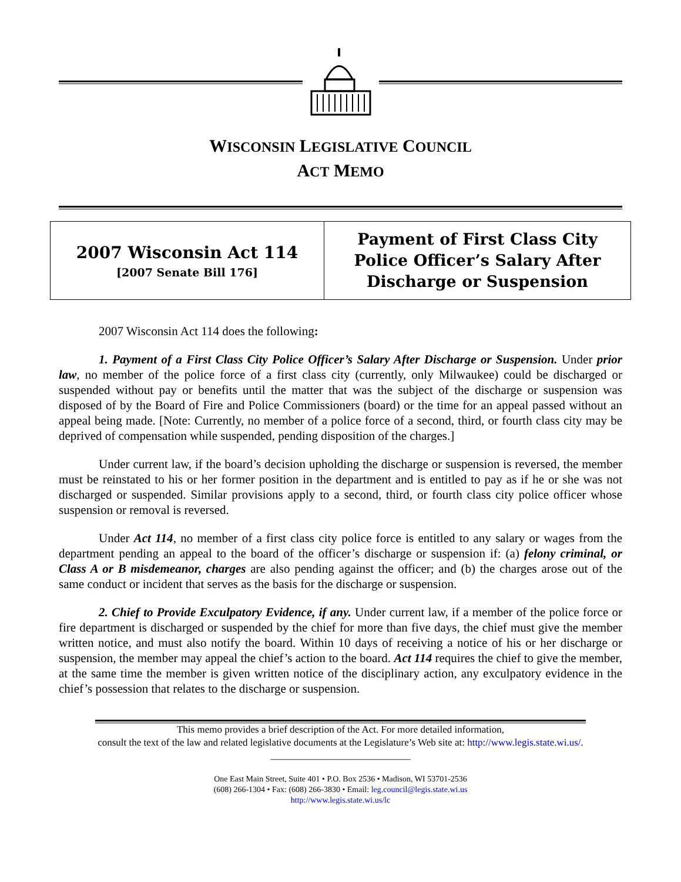WISCONSIN LEGISLATIVE COUNCIL
ACT MEMO
2007 Wisconsin Act 114
[2007 Senate Bill 176]
Payment of First Class City Police Officer’s Salary After Discharge or Suspension
2007 Wisconsin Act 114 does the following:
1. Payment of a First Class City Police Officer’s Salary After Discharge or Suspension. Under prior law, no member of the police force of a first class city (currently, only Milwaukee) could be discharged or suspended without pay or benefits until the matter that was the subject of the discharge or suspension was disposed of by the Board of Fire and Police Commissioners (board) or the time for an appeal passed without an appeal being made. [Note: Currently, no member of a police force of a second, third, or fourth class city may be deprived of compensation while suspended, pending disposition of the charges.]
Under current law, if the board’s decision upholding the discharge or suspension is reversed, the member must be reinstated to his or her former position in the department and is entitled to pay as if he or she was not discharged or suspended. Similar provisions apply to a second, third, or fourth class city police officer whose suspension or removal is reversed.
Under Act 114, no member of a first class city police force is entitled to any salary or wages from the department pending an appeal to the board of the officer’s discharge or suspension if: (a) felony criminal, or Class A or B misdemeanor, charges are also pending against the officer; and (b) the charges arose out of the same conduct or incident that serves as the basis for the discharge or suspension.
2. Chief to Provide Exculpatory Evidence, if any. Under current law, if a member of the police force or fire department is discharged or suspended by the chief for more than five days, the chief must give the member written notice, and must also notify the board. Within 10 days of receiving a notice of his or her discharge or suspension, the member may appeal the chief’s action to the board. Act 114 requires the chief to give the member, at the same time the member is given written notice of the disciplinary action, any exculpatory evidence in the chief’s possession that relates to the discharge or suspension.
This memo provides a brief description of the Act. For more detailed information,
consult the text of the law and related legislative documents at the Legislature’s Web site at: http://www.legis.state.wi.us/.
____________________________
One East Main Street, Suite 401 • P.O. Box 2536 • Madison, WI 53701-2536
(608) 266-1304 • Fax: (608) 266-3830 • Email: leg.council@legis.state.wi.us
http://www.legis.state.wi.us/lc